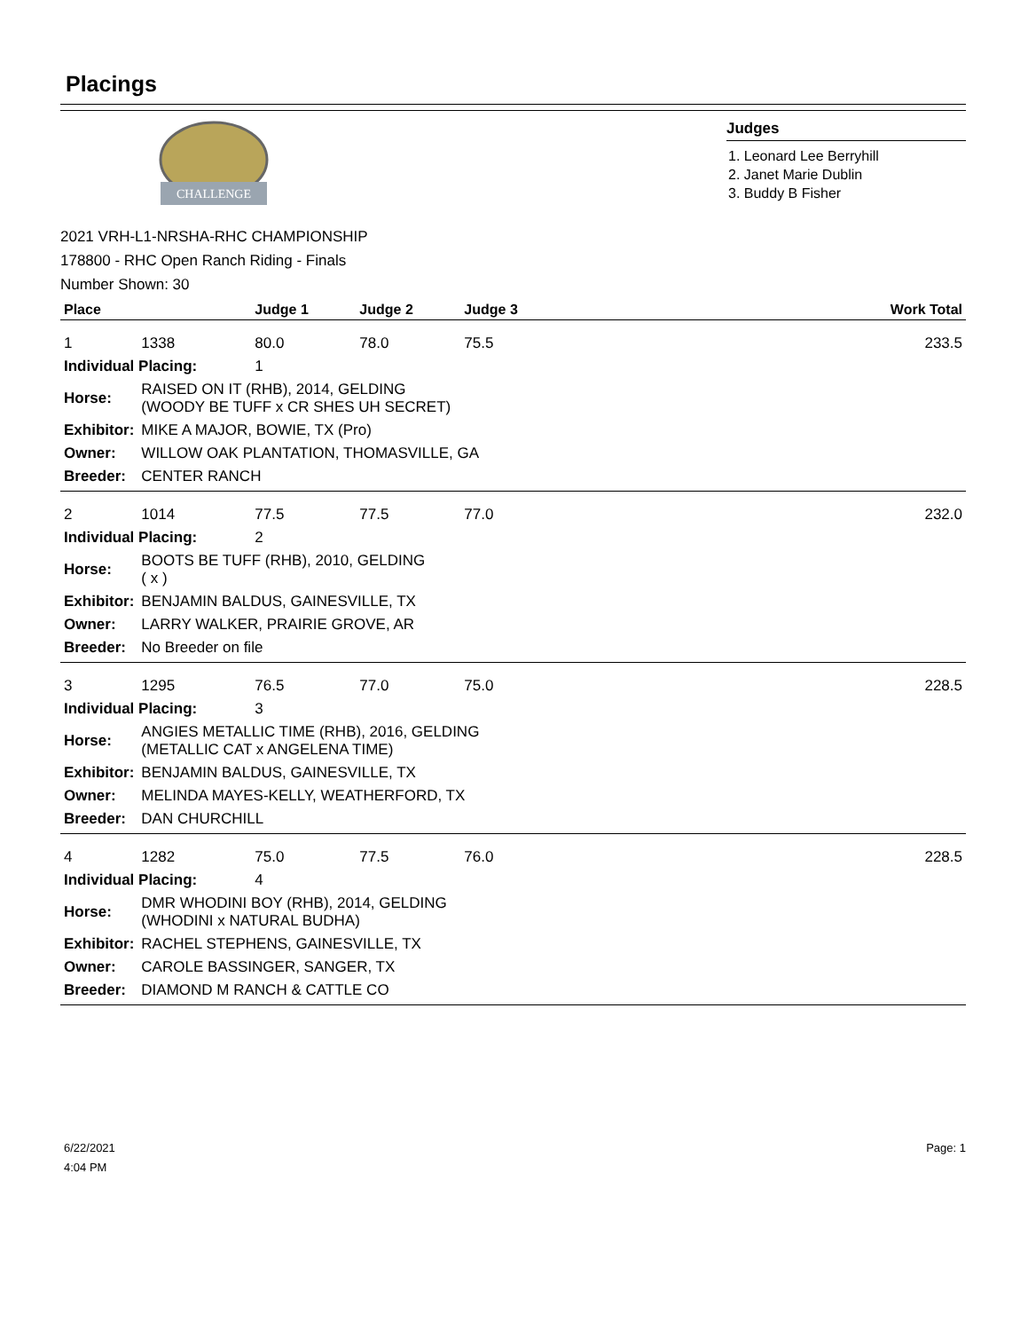Placings
CHALLENGE
Judges
1. Leonard Lee Berryhill
2. Janet Marie Dublin
3. Buddy B Fisher
2021 VRH-L1-NRSHA-RHC CHAMPIONSHIP
178800 - RHC Open Ranch Riding - Finals
Number Shown: 30
| Place | | Judge 1 | Judge 2 | Judge 3 | Work Total |
| --- | --- | --- | --- | --- | --- |
| 1 | 1338 | 80.0 | 78.0 | 75.5 | 233.5 |
| Individual Placing: | | 1 | | | |
| Horse: | RAISED ON IT (RHB), 2014, GELDING (WOODY BE TUFF x CR SHES UH SECRET) | | | | |
| Exhibitor: | MIKE A MAJOR, BOWIE, TX (Pro) | | | | |
| Owner: | WILLOW OAK PLANTATION, THOMASVILLE, GA | | | | |
| Breeder: | CENTER RANCH | | | | |
| 2 | 1014 | 77.5 | 77.5 | 77.0 | 232.0 |
| Individual Placing: | | 2 | | | |
| Horse: | BOOTS BE TUFF (RHB), 2010, GELDING ( x ) | | | | |
| Exhibitor: | BENJAMIN BALDUS, GAINESVILLE, TX | | | | |
| Owner: | LARRY WALKER, PRAIRIE GROVE, AR | | | | |
| Breeder: | No Breeder on file | | | | |
| 3 | 1295 | 76.5 | 77.0 | 75.0 | 228.5 |
| Individual Placing: | | 3 | | | |
| Horse: | ANGIES METALLIC TIME (RHB), 2016, GELDING (METALLIC CAT x ANGELENA TIME) | | | | |
| Exhibitor: | BENJAMIN BALDUS, GAINESVILLE, TX | | | | |
| Owner: | MELINDA MAYES-KELLY, WEATHERFORD, TX | | | | |
| Breeder: | DAN CHURCHILL | | | | |
| 4 | 1282 | 75.0 | 77.5 | 76.0 | 228.5 |
| Individual Placing: | | 4 | | | |
| Horse: | DMR WHODINI BOY (RHB), 2014, GELDING (WHODINI x NATURAL BUDHA) | | | | |
| Exhibitor: | RACHEL STEPHENS, GAINESVILLE, TX | | | | |
| Owner: | CAROLE BASSINGER, SANGER, TX | | | | |
| Breeder: | DIAMOND M RANCH & CATTLE CO | | | | |
6/22/2021
4:04 PM
Page: 1